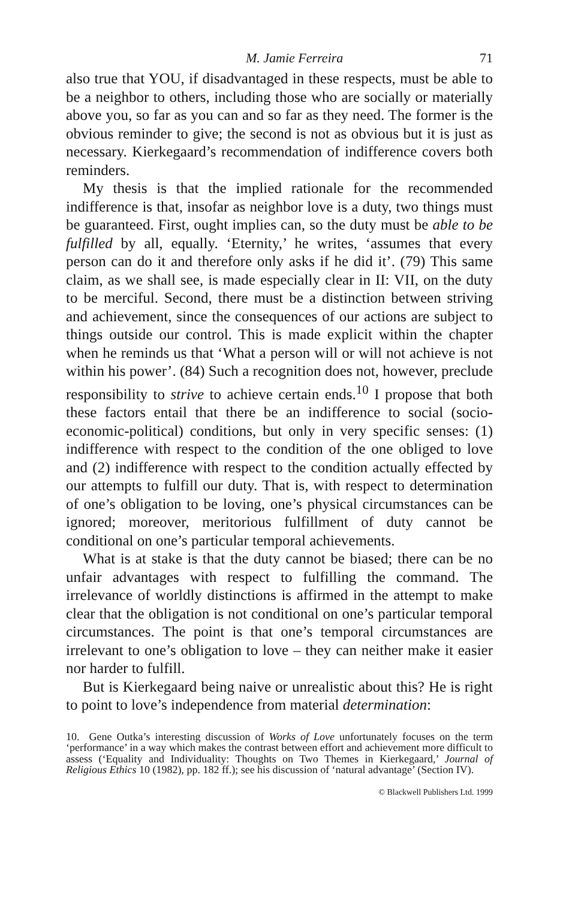M. Jamie Ferreira 71
also true that YOU, if disadvantaged in these respects, must be able to be a neighbor to others, including those who are socially or materially above you, so far as you can and so far as they need. The former is the obvious reminder to give; the second is not as obvious but it is just as necessary. Kierkegaard’s recommendation of indifference covers both reminders.
My thesis is that the implied rationale for the recommended indifference is that, insofar as neighbor love is a duty, two things must be guaranteed. First, ought implies can, so the duty must be able to be fulfilled by all, equally. ‘Eternity,’ he writes, ‘assumes that every person can do it and therefore only asks if he did it’. (79) This same claim, as we shall see, is made especially clear in II: VII, on the duty to be merciful. Second, there must be a distinction between striving and achievement, since the consequences of our actions are subject to things outside our control. This is made explicit within the chapter when he reminds us that ‘What a person will or will not achieve is not within his power’. (84) Such a recognition does not, however, preclude responsibility to strive to achieve certain ends.<sup>10</sup> I propose that both these factors entail that there be an indifference to social (socio-economic-political) conditions, but only in very specific senses: (1) indifference with respect to the condition of the one obliged to love and (2) indifference with respect to the condition actually effected by our attempts to fulfill our duty. That is, with respect to determination of one’s obligation to be loving, one’s physical circumstances can be ignored; moreover, meritorious fulfillment of duty cannot be conditional on one’s particular temporal achievements.
What is at stake is that the duty cannot be biased; there can be no unfair advantages with respect to fulfilling the command. The irrelevance of worldly distinctions is affirmed in the attempt to make clear that the obligation is not conditional on one’s particular temporal circumstances. The point is that one’s temporal circumstances are irrelevant to one’s obligation to love – they can neither make it easier nor harder to fulfill.
But is Kierkegaard being naive or unrealistic about this? He is right to point to love’s independence from material determination:
10. Gene Outka’s interesting discussion of Works of Love unfortunately focuses on the term ‘performance’ in a way which makes the contrast between effort and achievement more difficult to assess (‘Equality and Individuality: Thoughts on Two Themes in Kierkegaard,’ Journal of Religious Ethics 10 (1982), pp. 182 ff.); see his discussion of ‘natural advantage’ (Section IV).
© Blackwell Publishers Ltd. 1999